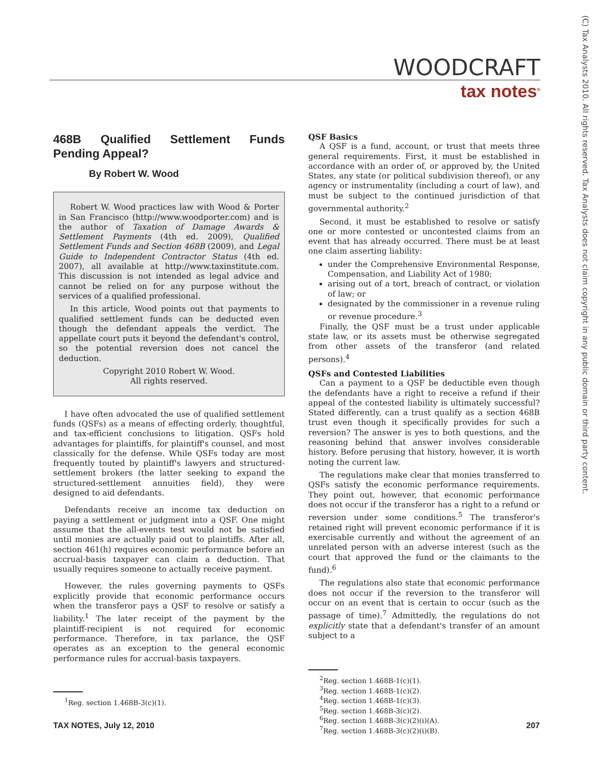WOODCRAFT
tax notes<sup>®</sup>
(C) Tax Analysts 2010. All rights reserved. Tax Analysts does not claim copyright in any public domain or third party content.
468B Qualified Settlement Funds Pending Appeal?
By Robert W. Wood
Robert W. Wood practices law with Wood & Porter in San Francisco (http://www.woodporter.com) and is the author of Taxation of Damage Awards & Settlement Payments (4th ed. 2009), Qualified Settlement Funds and Section 468B (2009), and Legal Guide to Independent Contractor Status (4th ed. 2007), all available at http://www.taxinstitute.com. This discussion is not intended as legal advice and cannot be relied on for any purpose without the services of a qualified professional.
In this article, Wood points out that payments to qualified settlement funds can be deducted even though the defendant appeals the verdict. The appellate court puts it beyond the defendant's control, so the potential reversion does not cancel the deduction.
Copyright 2010 Robert W. Wood.
All rights reserved.
I have often advocated the use of qualified settlement funds (QSFs) as a means of effecting orderly, thoughtful, and tax-efficient conclusions to litigation. QSFs hold advantages for plaintiffs, for plaintiff's counsel, and most classically for the defense. While QSFs today are most frequently touted by plaintiff's lawyers and structured-settlement brokers (the latter seeking to expand the structured-settlement annuities field), they were designed to aid defendants.
Defendants receive an income tax deduction on paying a settlement or judgment into a QSF. One might assume that the all-events test would not be satisfied until monies are actually paid out to plaintiffs. After all, section 461(h) requires economic performance before an accrual-basis taxpayer can claim a deduction. That usually requires someone to actually receive payment.
However, the rules governing payments to QSFs explicitly provide that economic performance occurs when the transferor pays a QSF to resolve or satisfy a liability.<sup>1</sup> The later receipt of the payment by the plaintiff-recipient is not required for economic performance. Therefore, in tax parlance, the QSF operates as an exception to the general economic performance rules for accrual-basis taxpayers.
<sup>1</sup> Reg. section 1.468B-3(c)(1).
QSF Basics
A QSF is a fund, account, or trust that meets three general requirements. First, it must be established in accordance with an order of, or approved by, the United States, any state (or political subdivision thereof), or any agency or instrumentality (including a court of law), and must be subject to the continued jurisdiction of that governmental authority.<sup>2</sup>
Second, it must be established to resolve or satisfy one or more contested or uncontested claims from an event that has already occurred. There must be at least one claim asserting liability:
under the Comprehensive Environmental Response, Compensation, and Liability Act of 1980;
arising out of a tort, breach of contract, or violation of law; or
designated by the commissioner in a revenue ruling or revenue procedure.<sup>3</sup>
Finally, the QSF must be a trust under applicable state law, or its assets must be otherwise segregated from other assets of the transferor (and related persons).<sup>4</sup>
QSFs and Contested Liabilities
Can a payment to a QSF be deductible even though the defendants have a right to receive a refund if their appeal of the contested liability is ultimately successful? Stated differently, can a trust qualify as a section 468B trust even though it specifically provides for such a reversion? The answer is yes to both questions, and the reasoning behind that answer involves considerable history. Before perusing that history, however, it is worth noting the current law.
The regulations make clear that monies transferred to QSFs satisfy the economic performance requirements. They point out, however, that economic performance does not occur if the transferor has a right to a refund or reversion under some conditions.<sup>5</sup> The transferor's retained right will prevent economic performance if it is exercisable currently and without the agreement of an unrelated person with an adverse interest (such as the court that approved the fund or the claimants to the fund).<sup>6</sup>
The regulations also state that economic performance does not occur if the reversion to the transferor will occur on an event that is certain to occur (such as the passage of time).<sup>7</sup> Admittedly, the regulations do not explicitly state that a defendant's transfer of an amount subject to a
<sup>2</sup> Reg. section 1.468B-1(c)(1).
<sup>3</sup> Reg. section 1.468B-1(c)(2).
<sup>4</sup> Reg. section 1.468B-1(c)(3).
<sup>5</sup> Reg. section 1.468B-3(c)(2).
<sup>6</sup> Reg. section 1.468B-3(c)(2)(i)(A).
<sup>7</sup> Reg. section 1.468B-3(c)(2)(i)(B).
TAX NOTES, July 12, 2010 207